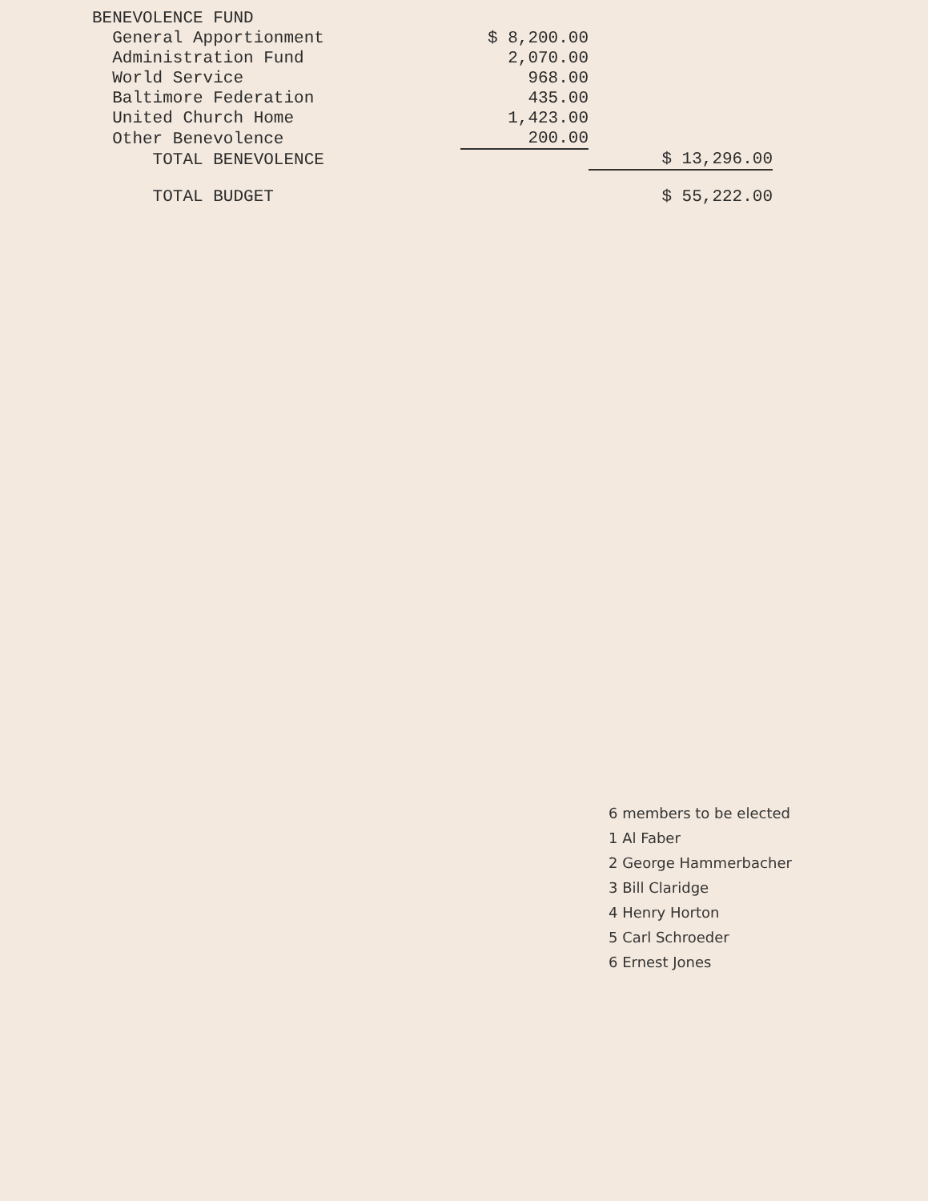| BENEVOLENCE FUND | | |
| General Apportionment | $ 8,200.00 | |
| Administration Fund | 2,070.00 | |
| World Service | 968.00 | |
| Baltimore Federation | 435.00 | |
| United Church Home | 1,423.00 | |
| Other Benevolence | 200.00 | |
| TOTAL BENEVOLENCE | | $ 13,296.00 |
| TOTAL BUDGET | | $ 55,222.00 |
6 members to be elected
1 Al Faber
2 George Hammerbacher
3 Bill Claridge
4 Henry Horton
5 Carl Schroeder
6 Ernest Jones